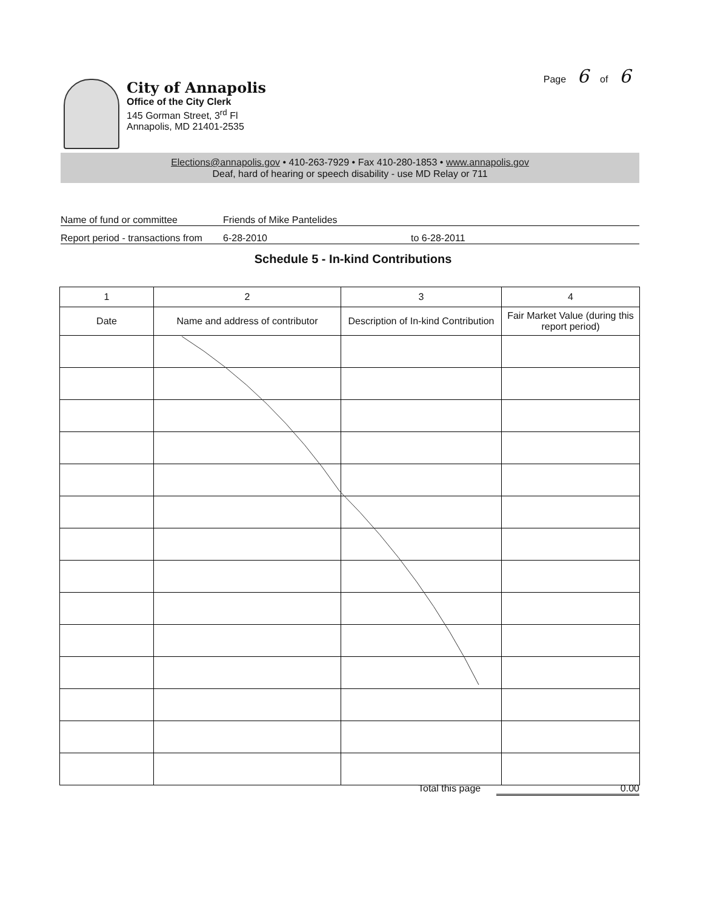Page 6 of 6
City of Annapolis
Office of the City Clerk
145 Gorman Street, 3<sup>rd</sup> Fl
Annapolis, MD 21401-2535
Elections@annapolis.gov • 410-263-7929 • Fax 410-280-1853 • www.annapolis.gov
Deaf, hard of hearing or speech disability - use MD Relay or 711
Name of fund or committee Friends of Mike Pantelides
Report period - transactions from 6-28-2010 to 6-28-2011
Schedule 5 - In-kind Contributions
| 1 | 2 | 3 | 4 |
| --- | --- | --- | --- |
| Date | Name and address of contributor | Description of In-kind Contribution | Fair Market Value (during this report period) |
Total this page 0.00